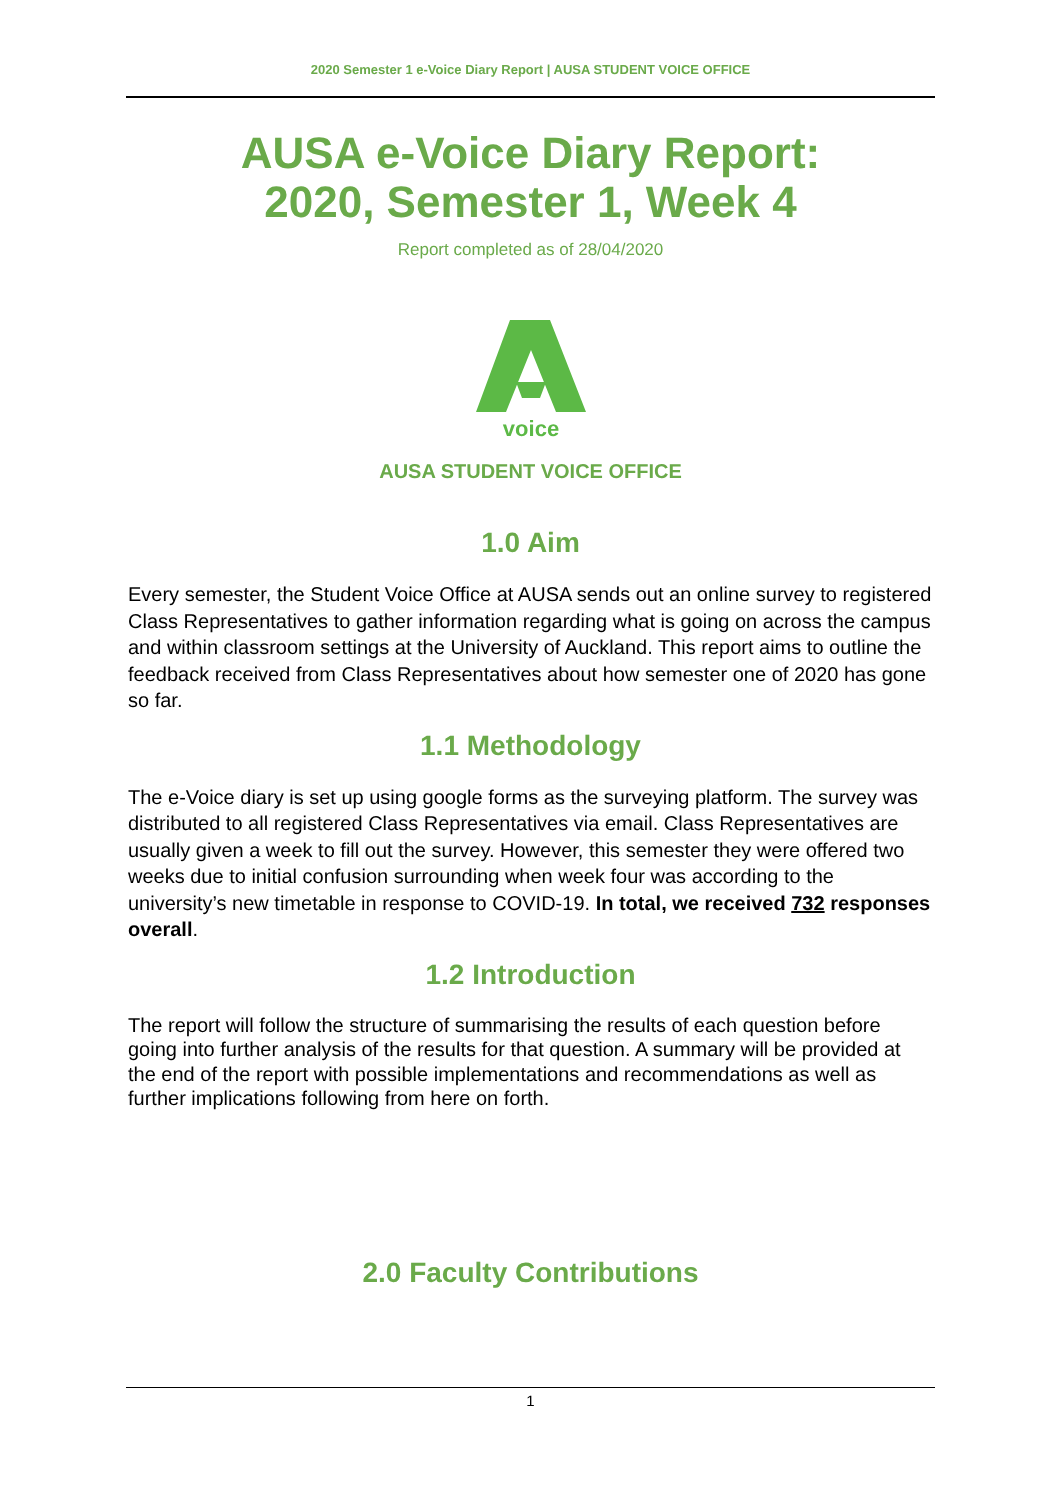2020 Semester 1 e-Voice Diary Report | AUSA STUDENT VOICE OFFICE
AUSA e-Voice Diary Report:
2020, Semester 1, Week 4
Report completed as of 28/04/2020
voice
AUSA STUDENT VOICE OFFICE
1.0 Aim
Every semester, the Student Voice Office at AUSA sends out an online survey to registered Class Representatives to gather information regarding what is going on across the campus and within classroom settings at the University of Auckland. This report aims to outline the feedback received from Class Representatives about how semester one of 2020 has gone so far.
1.1 Methodology
The e-Voice diary is set up using google forms as the surveying platform. The survey was distributed to all registered Class Representatives via email. Class Representatives are usually given a week to fill out the survey. However, this semester they were offered two weeks due to initial confusion surrounding when week four was according to the university’s new timetable in response to COVID-19. In total, we received 732 responses overall.
1.2 Introduction
The report will follow the structure of summarising the results of each question before going into further analysis of the results for that question. A summary will be provided at the end of the report with possible implementations and recommendations as well as further implications following from here on forth.
2.0 Faculty Contributions
1